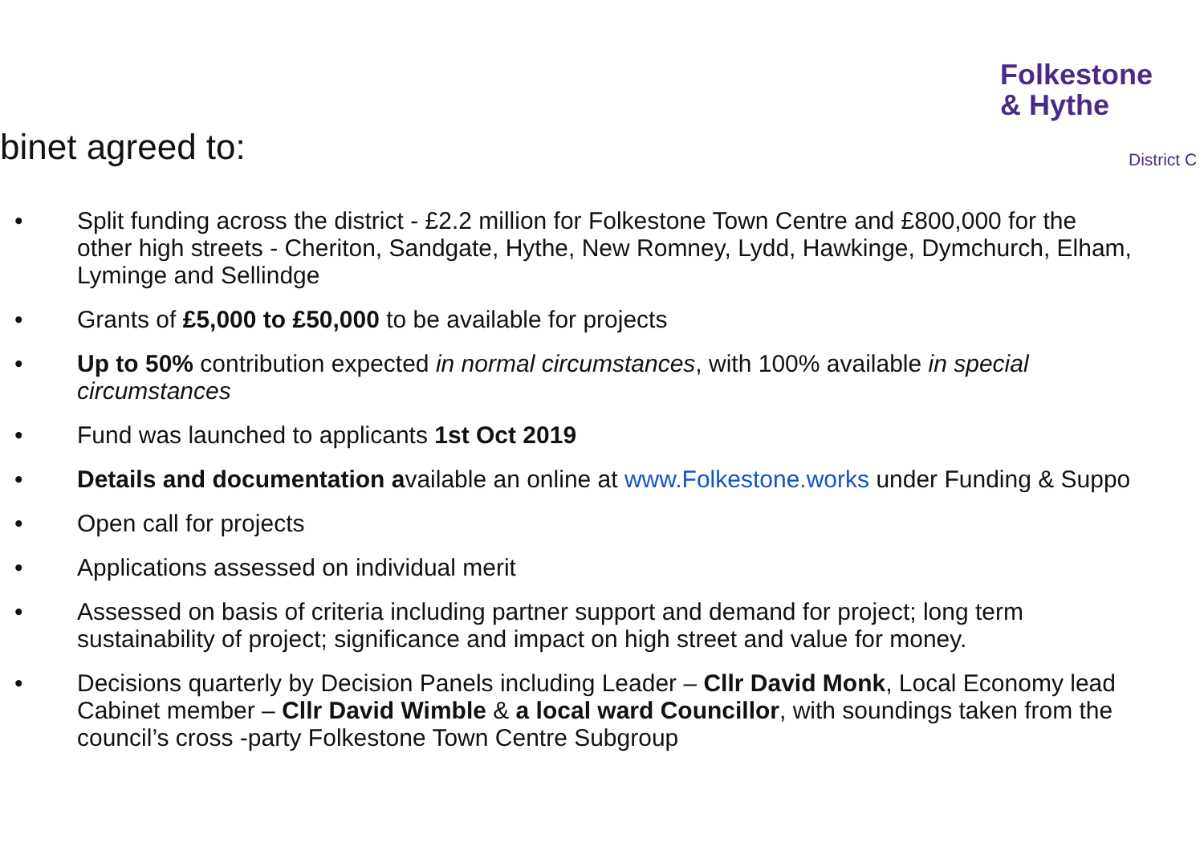Folkestone
& Hythe
District C
binet agreed to:
• Split funding across the district - £2.2 million for Folkestone Town Centre and £800,000 for the
other high streets - Cheriton, Sandgate, Hythe, New Romney, Lydd, Hawkinge, Dymchurch, Elham,
Lyminge and Sellindge
• Grants of £5,000 to £50,000 to be available for projects
• Up to 50% contribution expected in normal circumstances, with 100% available in special
circumstances
• Fund was launched to applicants 1st Oct 2019
• Details and documentation available an online at www.Folkestone.works under Funding & Suppo
• Open call for projects
• Applications assessed on individual merit
• Assessed on basis of criteria including partner support and demand for project; long term
sustainability of project; significance and impact on high street and value for money.
• Decisions quarterly by Decision Panels including Leader – Cllr David Monk, Local Economy lead
Cabinet member – Cllr David Wimble & a local ward Councillor, with soundings taken from the
council’s cross -party Folkestone Town Centre Subgroup